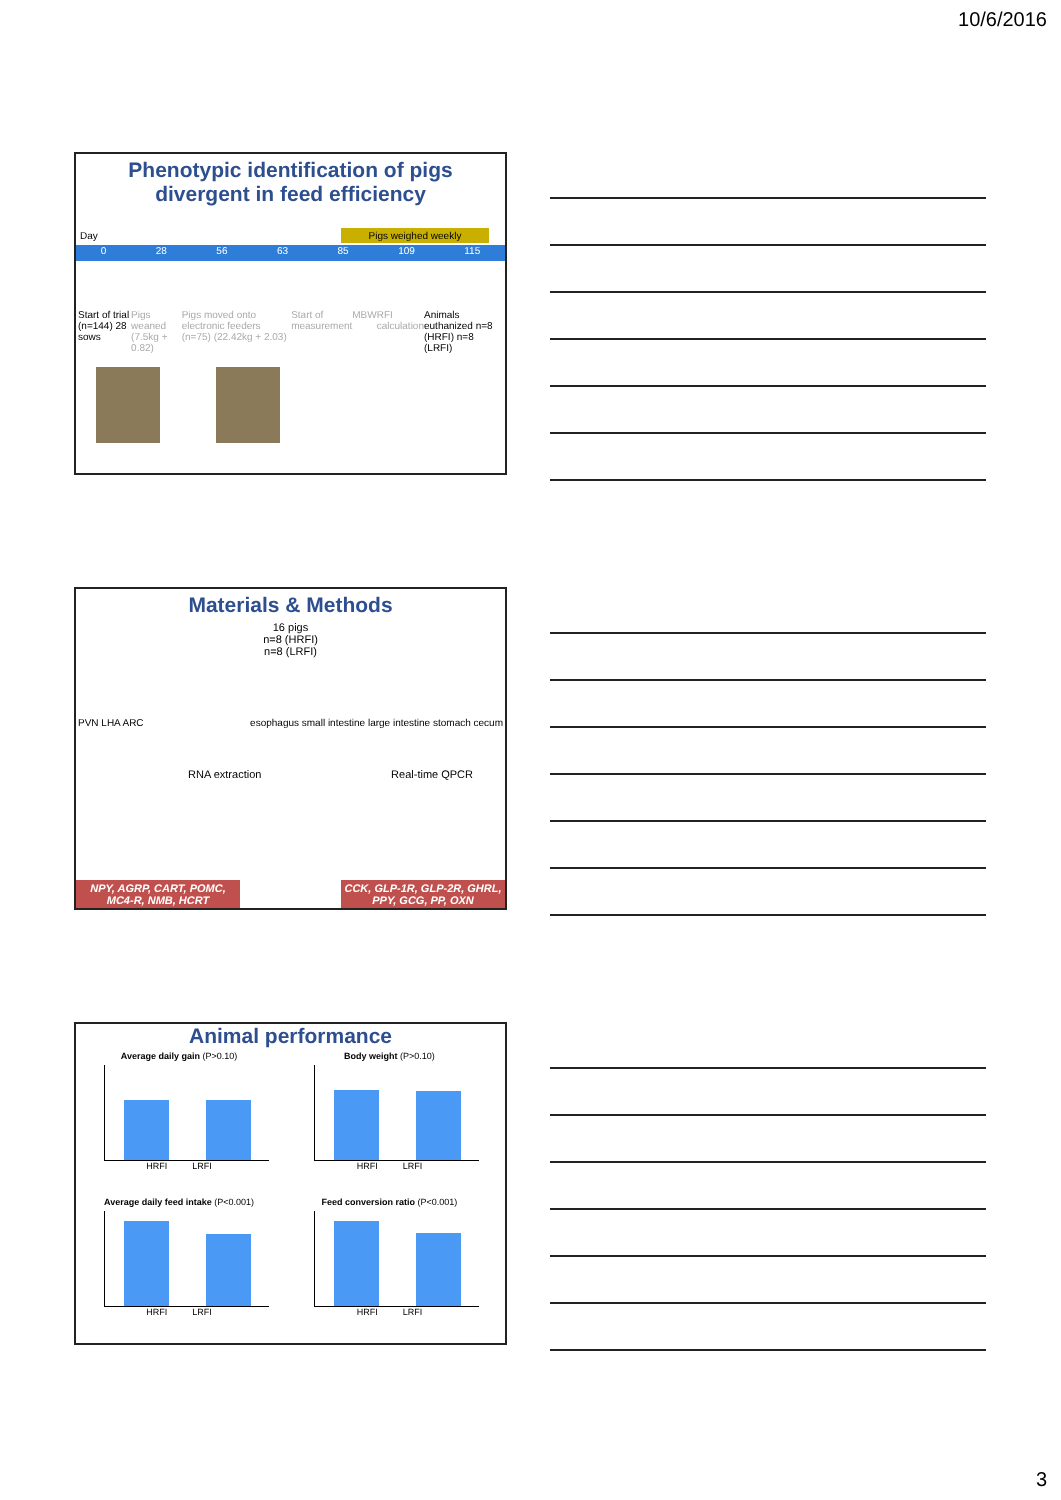10/6/2016
Phenotypic identification of pigs
divergent in feed efficiency
Day Pigs weighed weekly
0 28 56 63 85 109 115
Start of trial (n=144) 28 sows Pigs weaned (7.5kg + 0.82) Pigs moved onto electronic feeders (n=75) (22.42kg + 2.03) Start of measurement MBW RFI calculation Animals euthanized n=8 (HRFI) n=8 (LRFI)
Materials & Methods
16 pigs
n=8 (HRFI)
n=8 (LRFI)
PVN LHA ARC esophagus small intestine large intestine stomach cecum
RNA extraction Real-time QPCR
NPY, AGRP, CART, POMC, MC4-R, NMB, HCRT
CCK, GLP-1R, GLP-2R, GHRL, PPY, GCG, PP, OXN
Animal performance
Average daily gain (P>0.10)
HRFI LRFI
Body weight (P>0.10)
HRFI LRFI
Average daily feed intake (P<0.001)
HRFI LRFI
Feed conversion ratio (P<0.001)
HRFI LRFI
3